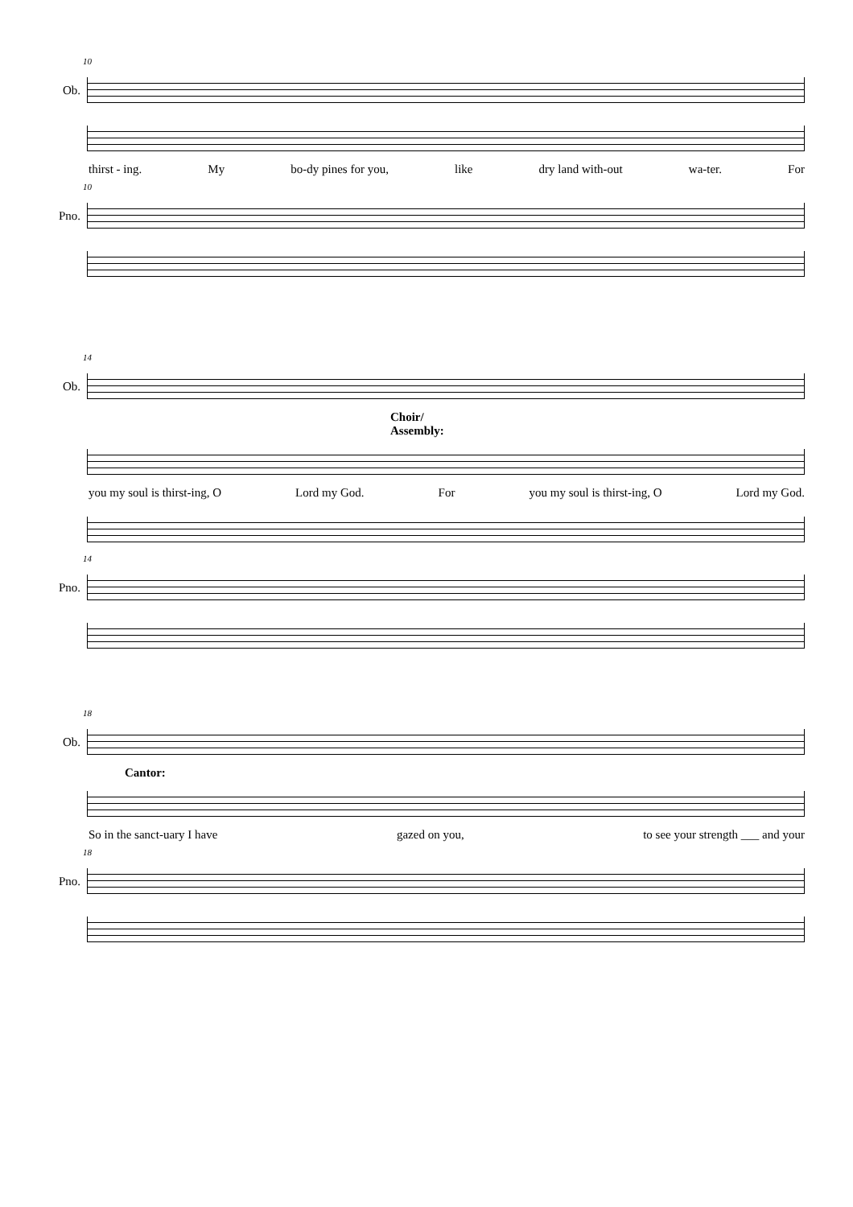10
Ob.
thirst - ing. My bo-dy pines for you, like dry land with-out wa-ter. For
10
Pno.
14
Ob.
Choir/
Assembly:
you my soul is thirst-ing, O Lord my God. For you my soul is thirst-ing, O Lord my God.
14
Pno.
18
Ob.
Cantor:
So in the sanct-uary I have gazed on you, to see your strength ___ and your
18
Pno.